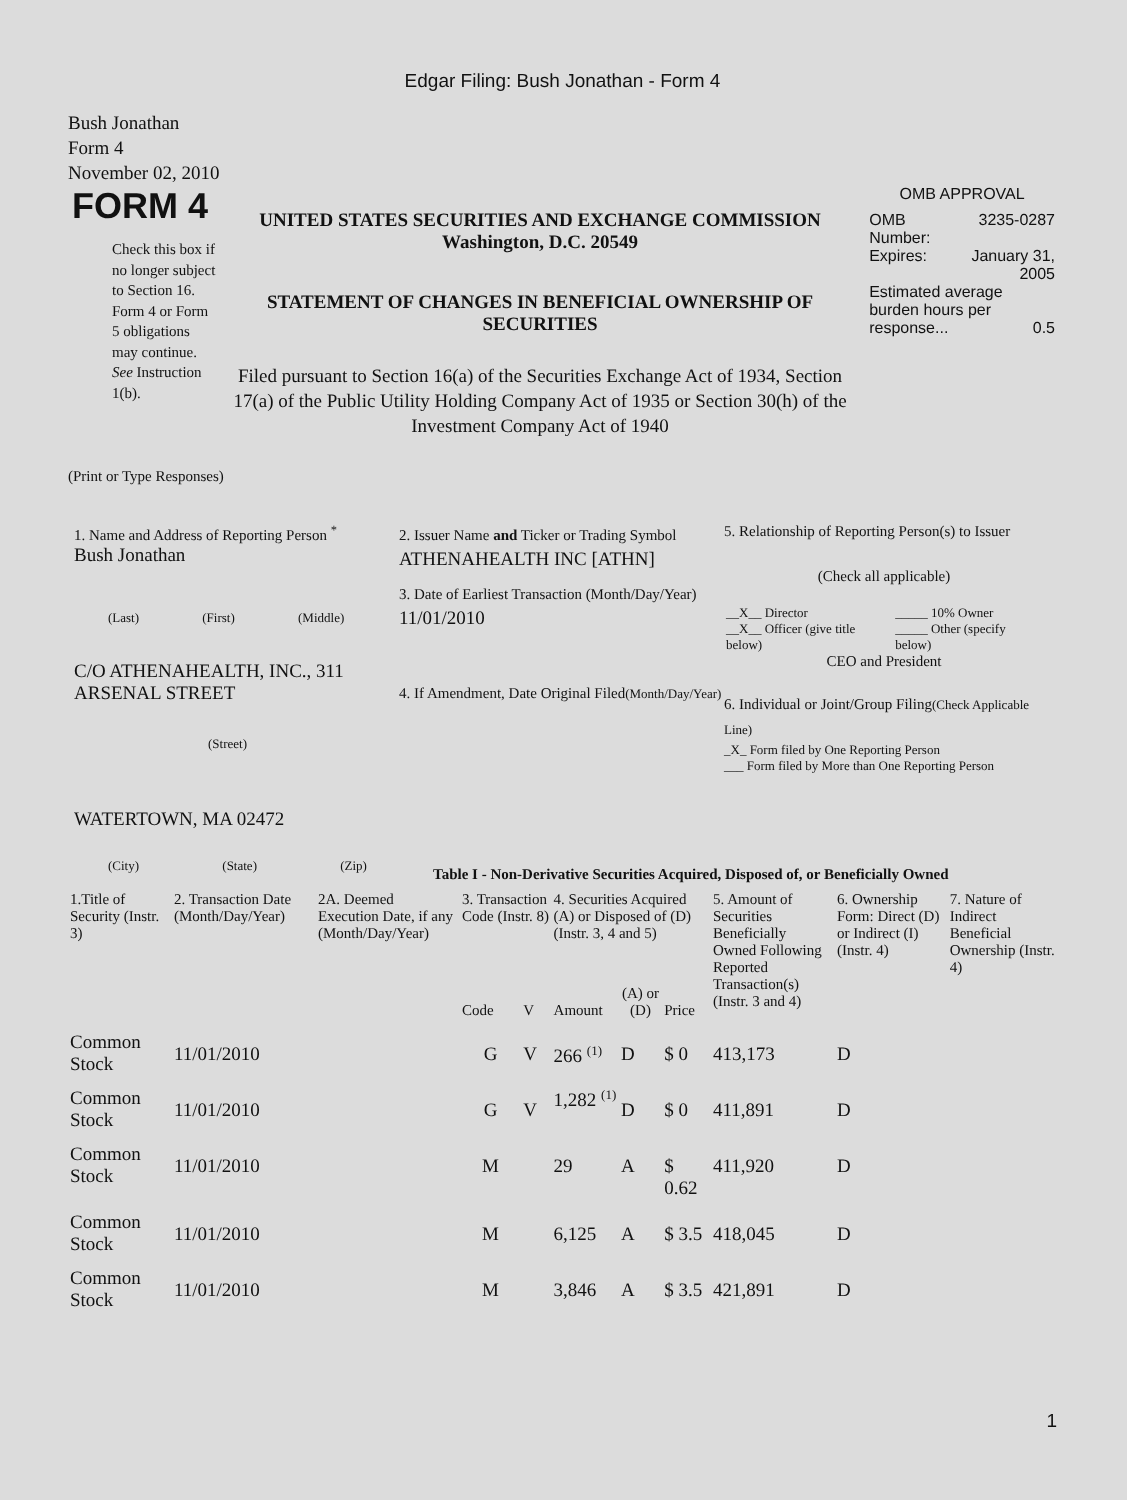Edgar Filing: Bush Jonathan - Form 4
Bush Jonathan
Form 4
November 02, 2010
FORM 4
Check this box if no longer subject to Section 16. Form 4 or Form 5 obligations may continue. See Instruction 1(b).
UNITED STATES SECURITIES AND EXCHANGE COMMISSION
Washington, D.C. 20549
STATEMENT OF CHANGES IN BENEFICIAL OWNERSHIP OF SECURITIES
Filed pursuant to Section 16(a) of the Securities Exchange Act of 1934, Section 17(a) of the Public Utility Holding Company Act of 1935 or Section 30(h) of the Investment Company Act of 1940
OMB APPROVAL
| OMB Number: | 3235-0287 |
| Expires: | January 31, 2005 |
| Estimated average burden hours per response... 0.5 | |
(Print or Type Responses)
1. Name and Address of Reporting Person <sup>*</sup>
Bush Jonathan
(Last) (First) (Middle)
C/O ATHENAHEALTH, INC., 311 ARSENAL STREET
(Street)
WATERTOWN, MA 02472
(City) (State) (Zip)
2. Issuer Name and Ticker or Trading Symbol
ATHENAHEALTH INC [ATHN]
3. Date of Earliest Transaction (Month/Day/Year)
11/01/2010
4. If Amendment, Date Original Filed(Month/Day/Year)
5. Relationship of Reporting Person(s) to Issuer
(Check all applicable)
| __X__ Director | _____ 10% Owner |
| __X__ Officer (give title below) | _____ Other (specify below) |
CEO and President
6. Individual or Joint/Group Filing(Check Applicable Line)
_X_ Form filed by One Reporting Person
___ Form filed by More than One Reporting Person
Table I - Non-Derivative Securities Acquired, Disposed of, or Beneficially Owned
| 1.Title of Security (Instr. 3) | 2. Transaction Date (Month/Day/Year) | 2A. Deemed Execution Date, if any (Month/Day/Year) | 3. Transaction Code (Instr. 8) | | 4. Securities Acquired (A) or Disposed of (D) (Instr. 3, 4 and 5) | | | 5. Amount of Securities Beneficially Owned Following Reported Transaction(s) (Instr. 3 and 4) | 6. Ownership Form: Direct (D) or Indirect (I) (Instr. 4) | 7. Nature of Indirect Beneficial Ownership (Instr. 4) |
| --- | --- | --- | --- | --- | --- | --- | --- | --- | --- | --- |
| | | | Code | V | Amount | (A) or (D) | Price | | | |
| Common Stock | 11/01/2010 | | G | V | 266 <sup>(1)</sup> | D | $ 0 | 413,173 | D | |
| Common Stock | 11/01/2010 | | G | V | 1,282 <sup>(1)</sup> | D | $ 0 | 411,891 | D | |
| Common Stock | 11/01/2010 | | M | | 29 | A | $ 0.62 | 411,920 | D | |
| Common Stock | 11/01/2010 | | M | | 6,125 | A | $ 3.5 | 418,045 | D | |
| Common Stock | 11/01/2010 | | M | | 3,846 | A | $ 3.5 | 421,891 | D | |
1